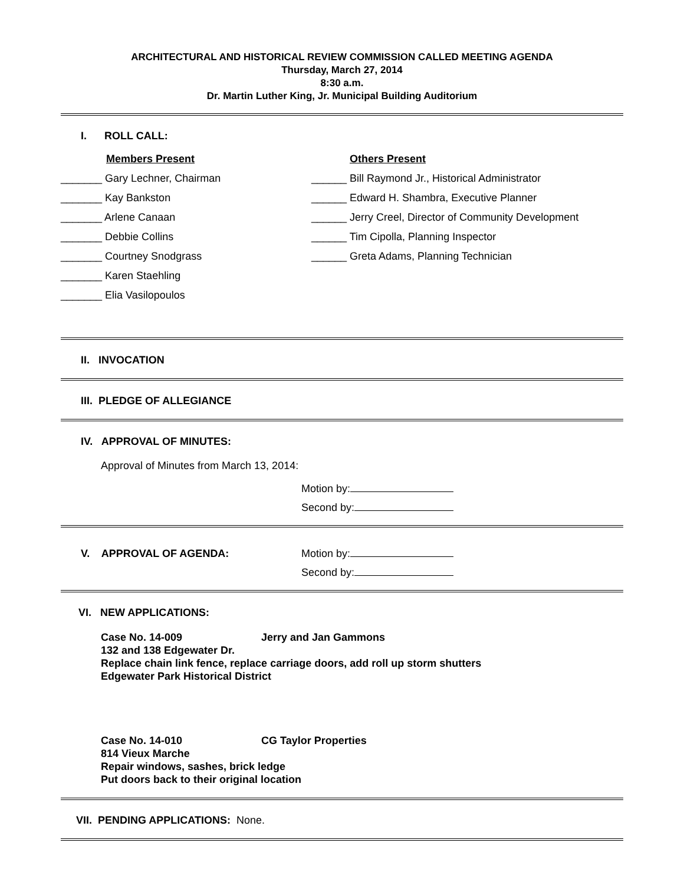ARCHITECTURAL AND HISTORICAL REVIEW COMMISSION CALLED MEETING AGENDA
Thursday, March 27, 2014
8:30 a.m.
Dr. Martin Luther King, Jr. Municipal Building Auditorium
I. ROLL CALL:
Members Present Others Present
_______ Gary Lechner, Chairman
______ Bill Raymond Jr., Historical Administrator
_______ Kay Bankston
______ Edward H. Shambra, Executive Planner
_______ Arlene Canaan
______ Jerry Creel, Director of Community Development
_______ Debbie Collins
______ Tim Cipolla, Planning Inspector
_______ Courtney Snodgrass
______ Greta Adams, Planning Technician
_______ Karen Staehling
_______ Elia Vasilopoulos
II. INVOCATION
III. PLEDGE OF ALLEGIANCE
IV. APPROVAL OF MINUTES:
Approval of Minutes from March 13, 2014:
Motion by:
Second by:
V. APPROVAL OF AGENDA: Motion by:
Second by:
VI. NEW APPLICATIONS:
Case No. 14-009 Jerry and Jan Gammons
132 and 138 Edgewater Dr.
Replace chain link fence, replace carriage doors, add roll up storm shutters
Edgewater Park Historical District
Case No. 14-010 CG Taylor Properties
814 Vieux Marche
Repair windows, sashes, brick ledge
Put doors back to their original location
VII. PENDING APPLICATIONS: None.